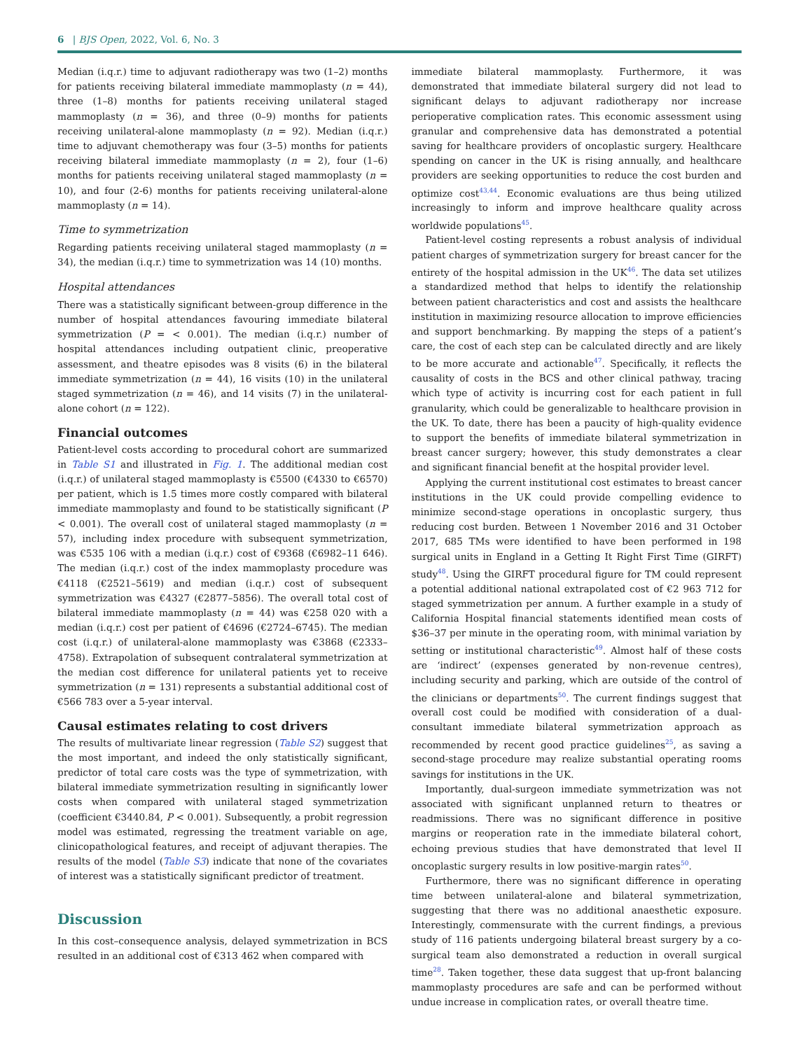6 | BJS Open, 2022, Vol. 6, No. 3
Median (i.q.r.) time to adjuvant radiotherapy was two (1–2) months for patients receiving bilateral immediate mammoplasty (n = 44), three (1–8) months for patients receiving unilateral staged mammoplasty (n = 36), and three (0–9) months for patients receiving unilateral-alone mammoplasty (n = 92). Median (i.q.r.) time to adjuvant chemotherapy was four (3–5) months for patients receiving bilateral immediate mammoplasty (n = 2), four (1–6) months for patients receiving unilateral staged mammoplasty (n = 10), and four (2-6) months for patients receiving unilateral-alone mammoplasty (n = 14).
Time to symmetrization
Regarding patients receiving unilateral staged mammoplasty (n = 34), the median (i.q.r.) time to symmetrization was 14 (10) months.
Hospital attendances
There was a statistically significant between-group difference in the number of hospital attendances favouring immediate bilateral symmetrization (P = < 0.001). The median (i.q.r.) number of hospital attendances including outpatient clinic, preoperative assessment, and theatre episodes was 8 visits (6) in the bilateral immediate symmetrization (n = 44), 16 visits (10) in the unilateral staged symmetrization (n = 46), and 14 visits (7) in the unilateral-alone cohort (n = 122).
Financial outcomes
Patient-level costs according to procedural cohort are summarized in Table S1 and illustrated in Fig. 1. The additional median cost (i.q.r.) of unilateral staged mammoplasty is €5500 (€4330 to €6570) per patient, which is 1.5 times more costly compared with bilateral immediate mammoplasty and found to be statistically significant (P < 0.001). The overall cost of unilateral staged mammoplasty (n = 57), including index procedure with subsequent symmetrization, was €535 106 with a median (i.q.r.) cost of €9368 (€6982–11 646). The median (i.q.r.) cost of the index mammoplasty procedure was €4118 (€2521–5619) and median (i.q.r.) cost of subsequent symmetrization was €4327 (€2877–5856). The overall total cost of bilateral immediate mammoplasty (n = 44) was €258 020 with a median (i.q.r.) cost per patient of €4696 (€2724–6745). The median cost (i.q.r.) of unilateral-alone mammoplasty was €3868 (€2333–4758). Extrapolation of subsequent contralateral symmetrization at the median cost difference for unilateral patients yet to receive symmetrization (n = 131) represents a substantial additional cost of €566 783 over a 5-year interval.
Causal estimates relating to cost drivers
The results of multivariate linear regression (Table S2) suggest that the most important, and indeed the only statistically significant, predictor of total care costs was the type of symmetrization, with bilateral immediate symmetrization resulting in significantly lower costs when compared with unilateral staged symmetrization (coefficient €3440.84, P < 0.001). Subsequently, a probit regression model was estimated, regressing the treatment variable on age, clinicopathological features, and receipt of adjuvant therapies. The results of the model (Table S3) indicate that none of the covariates of interest was a statistically significant predictor of treatment.
Discussion
In this cost–consequence analysis, delayed symmetrization in BCS resulted in an additional cost of €313 462 when compared with
immediate bilateral mammoplasty. Furthermore, it was demonstrated that immediate bilateral surgery did not lead to significant delays to adjuvant radiotherapy nor increase perioperative complication rates. This economic assessment using granular and comprehensive data has demonstrated a potential saving for healthcare providers of oncoplastic surgery. Healthcare spending on cancer in the UK is rising annually, and healthcare providers are seeking opportunities to reduce the cost burden and optimize cost<sup>43,44</sup>. Economic evaluations are thus being utilized increasingly to inform and improve healthcare quality across worldwide populations<sup>45</sup>.
Patient-level costing represents a robust analysis of individual patient charges of symmetrization surgery for breast cancer for the entirety of the hospital admission in the UK<sup>46</sup>. The data set utilizes a standardized method that helps to identify the relationship between patient characteristics and cost and assists the healthcare institution in maximizing resource allocation to improve efficiencies and support benchmarking. By mapping the steps of a patient’s care, the cost of each step can be calculated directly and are likely to be more accurate and actionable<sup>47</sup>. Specifically, it reflects the causality of costs in the BCS and other clinical pathway, tracing which type of activity is incurring cost for each patient in full granularity, which could be generalizable to healthcare provision in the UK. To date, there has been a paucity of high-quality evidence to support the benefits of immediate bilateral symmetrization in breast cancer surgery; however, this study demonstrates a clear and significant financial benefit at the hospital provider level.
Applying the current institutional cost estimates to breast cancer institutions in the UK could provide compelling evidence to minimize second-stage operations in oncoplastic surgery, thus reducing cost burden. Between 1 November 2016 and 31 October 2017, 685 TMs were identified to have been performed in 198 surgical units in England in a Getting It Right First Time (GIRFT) study<sup>48</sup>. Using the GIRFT procedural figure for TM could represent a potential additional national extrapolated cost of €2 963 712 for staged symmetrization per annum. A further example in a study of California Hospital financial statements identified mean costs of $36–37 per minute in the operating room, with minimal variation by setting or institutional characteristic<sup>49</sup>. Almost half of these costs are ‘indirect’ (expenses generated by non-revenue centres), including security and parking, which are outside of the control of the clinicians or departments<sup>50</sup>. The current findings suggest that overall cost could be modified with consideration of a dual-consultant immediate bilateral symmetrization approach as recommended by recent good practice guidelines<sup>25</sup>, as saving a second-stage procedure may realize substantial operating rooms savings for institutions in the UK.
Importantly, dual-surgeon immediate symmetrization was not associated with significant unplanned return to theatres or readmissions. There was no significant difference in positive margins or reoperation rate in the immediate bilateral cohort, echoing previous studies that have demonstrated that level II oncoplastic surgery results in low positive-margin rates<sup>50</sup>.
Furthermore, there was no significant difference in operating time between unilateral-alone and bilateral symmetrization, suggesting that there was no additional anaesthetic exposure. Interestingly, commensurate with the current findings, a previous study of 116 patients undergoing bilateral breast surgery by a co-surgical team also demonstrated a reduction in overall surgical time<sup>28</sup>. Taken together, these data suggest that up-front balancing mammoplasty procedures are safe and can be performed without undue increase in complication rates, or overall theatre time.